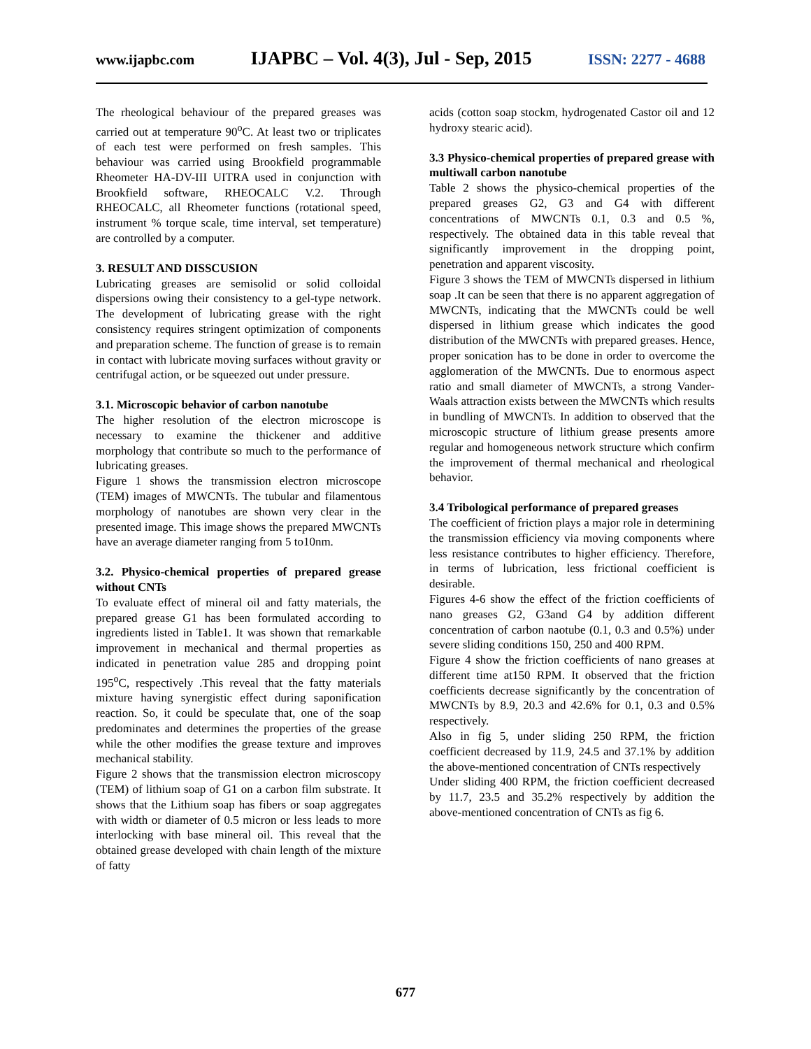www.ijapbc.com IJAPBC – Vol. 4(3), Jul - Sep, 2015 ISSN: 2277 - 4688
The rheological behaviour of the prepared greases was carried out at temperature 90<sup>o</sup>C. At least two or triplicates of each test were performed on fresh samples. This behaviour was carried using Brookfield programmable Rheometer HA-DV-III UITRA used in conjunction with Brookfield software, RHEOCALC V.2. Through RHEOCALC, all Rheometer functions (rotational speed, instrument % torque scale, time interval, set temperature) are controlled by a computer.
3. RESULT AND DISSCUSION
Lubricating greases are semisolid or solid colloidal dispersions owing their consistency to a gel-type network. The development of lubricating grease with the right consistency requires stringent optimization of components and preparation scheme. The function of grease is to remain in contact with lubricate moving surfaces without gravity or centrifugal action, or be squeezed out under pressure.
3.1. Microscopic behavior of carbon nanotube
The higher resolution of the electron microscope is necessary to examine the thickener and additive morphology that contribute so much to the performance of lubricating greases.
Figure 1 shows the transmission electron microscope (TEM) images of MWCNTs. The tubular and filamentous morphology of nanotubes are shown very clear in the presented image. This image shows the prepared MWCNTs have an average diameter ranging from 5 to10nm.
3.2. Physico-chemical properties of prepared grease without CNTs
To evaluate effect of mineral oil and fatty materials, the prepared grease G1 has been formulated according to ingredients listed in Table1. It was shown that remarkable improvement in mechanical and thermal properties as indicated in penetration value 285 and dropping point 195<sup>o</sup>C, respectively .This reveal that the fatty materials mixture having synergistic effect during saponification reaction. So, it could be speculate that, one of the soap predominates and determines the properties of the grease while the other modifies the grease texture and improves mechanical stability.
Figure 2 shows that the transmission electron microscopy (TEM) of lithium soap of G1 on a carbon film substrate. It shows that the Lithium soap has fibers or soap aggregates with width or diameter of 0.5 micron or less leads to more interlocking with base mineral oil. This reveal that the obtained grease developed with chain length of the mixture of fatty
acids (cotton soap stockm, hydrogenated Castor oil and 12 hydroxy stearic acid).
3.3 Physico-chemical properties of prepared grease with multiwall carbon nanotube
Table 2 shows the physico-chemical properties of the prepared greases G2, G3 and G4 with different concentrations of MWCNTs 0.1, 0.3 and 0.5 %, respectively. The obtained data in this table reveal that significantly improvement in the dropping point, penetration and apparent viscosity.
Figure 3 shows the TEM of MWCNTs dispersed in lithium soap .It can be seen that there is no apparent aggregation of MWCNTs, indicating that the MWCNTs could be well dispersed in lithium grease which indicates the good distribution of the MWCNTs with prepared greases. Hence, proper sonication has to be done in order to overcome the agglomeration of the MWCNTs. Due to enormous aspect ratio and small diameter of MWCNTs, a strong Vander-Waals attraction exists between the MWCNTs which results in bundling of MWCNTs. In addition to observed that the microscopic structure of lithium grease presents amore regular and homogeneous network structure which confirm the improvement of thermal mechanical and rheological behavior.
3.4 Tribological performance of prepared greases
The coefficient of friction plays a major role in determining the transmission efficiency via moving components where less resistance contributes to higher efficiency. Therefore, in terms of lubrication, less frictional coefficient is desirable.
Figures 4-6 show the effect of the friction coefficients of nano greases G2, G3and G4 by addition different concentration of carbon naotube (0.1, 0.3 and 0.5%) under severe sliding conditions 150, 250 and 400 RPM.
Figure 4 show the friction coefficients of nano greases at different time at150 RPM. It observed that the friction coefficients decrease significantly by the concentration of MWCNTs by 8.9, 20.3 and 42.6% for 0.1, 0.3 and 0.5% respectively.
Also in fig 5, under sliding 250 RPM, the friction coefficient decreased by 11.9, 24.5 and 37.1% by addition the above-mentioned concentration of CNTs respectively
Under sliding 400 RPM, the friction coefficient decreased by 11.7, 23.5 and 35.2% respectively by addition the above-mentioned concentration of CNTs as fig 6.
677